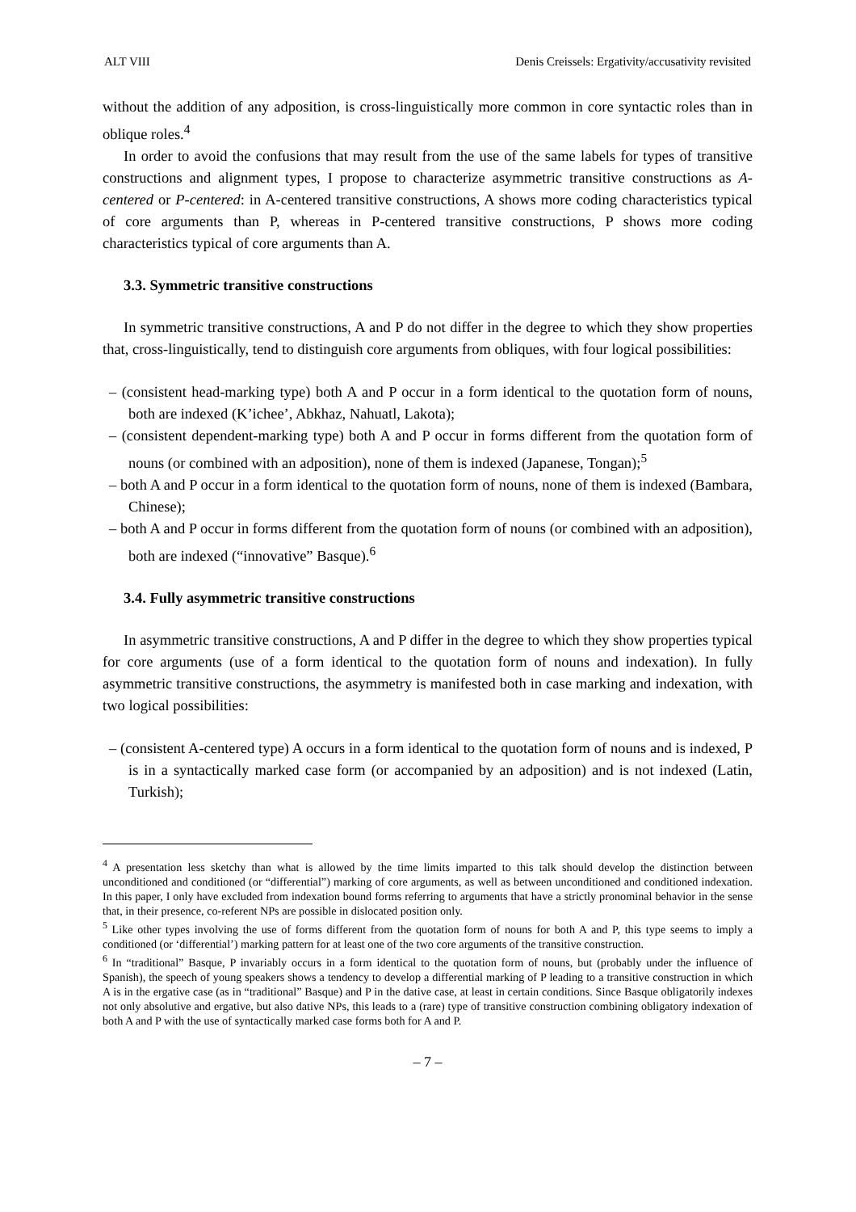ALT VIII Denis Creissels: Ergativity/accusativity revisited
without the addition of any adposition, is cross-linguistically more common in core syntactic roles than in oblique roles.<sup>4</sup>
In order to avoid the confusions that may result from the use of the same labels for types of transitive constructions and alignment types, I propose to characterize asymmetric transitive constructions as A-centered or P-centered: in A-centered transitive constructions, A shows more coding characteristics typical of core arguments than P, whereas in P-centered transitive constructions, P shows more coding characteristics typical of core arguments than A.
3.3. Symmetric transitive constructions
In symmetric transitive constructions, A and P do not differ in the degree to which they show properties that, cross-linguistically, tend to distinguish core arguments from obliques, with four logical possibilities:
– (consistent head-marking type) both A and P occur in a form identical to the quotation form of nouns, both are indexed (K’ichee’, Abkhaz, Nahuatl, Lakota);
– (consistent dependent-marking type) both A and P occur in forms different from the quotation form of nouns (or combined with an adposition), none of them is indexed (Japanese, Tongan);<sup>5</sup>
– both A and P occur in a form identical to the quotation form of nouns, none of them is indexed (Bambara, Chinese);
– both A and P occur in forms different from the quotation form of nouns (or combined with an adposition), both are indexed (“innovative” Basque).<sup>6</sup>
3.4. Fully asymmetric transitive constructions
In asymmetric transitive constructions, A and P differ in the degree to which they show properties typical for core arguments (use of a form identical to the quotation form of nouns and indexation). In fully asymmetric transitive constructions, the asymmetry is manifested both in case marking and indexation, with two logical possibilities:
– (consistent A-centered type) A occurs in a form identical to the quotation form of nouns and is indexed, P is in a syntactically marked case form (or accompanied by an adposition) and is not indexed (Latin, Turkish);
<sup>4</sup> A presentation less sketchy than what is allowed by the time limits imparted to this talk should develop the distinction between unconditioned and conditioned (or “differential”) marking of core arguments, as well as between unconditioned and conditioned indexation. In this paper, I only have excluded from indexation bound forms referring to arguments that have a strictly pronominal behavior in the sense that, in their presence, co-referent NPs are possible in dislocated position only.
<sup>5</sup> Like other types involving the use of forms different from the quotation form of nouns for both A and P, this type seems to imply a conditioned (or ‘differential’) marking pattern for at least one of the two core arguments of the transitive construction.
<sup>6</sup> In “traditional” Basque, P invariably occurs in a form identical to the quotation form of nouns, but (probably under the influence of Spanish), the speech of young speakers shows a tendency to develop a differential marking of P leading to a transitive construction in which A is in the ergative case (as in “traditional” Basque) and P in the dative case, at least in certain conditions. Since Basque obligatorily indexes not only absolutive and ergative, but also dative NPs, this leads to a (rare) type of transitive construction combining obligatory indexation of both A and P with the use of syntactically marked case forms both for A and P.
– 7 –